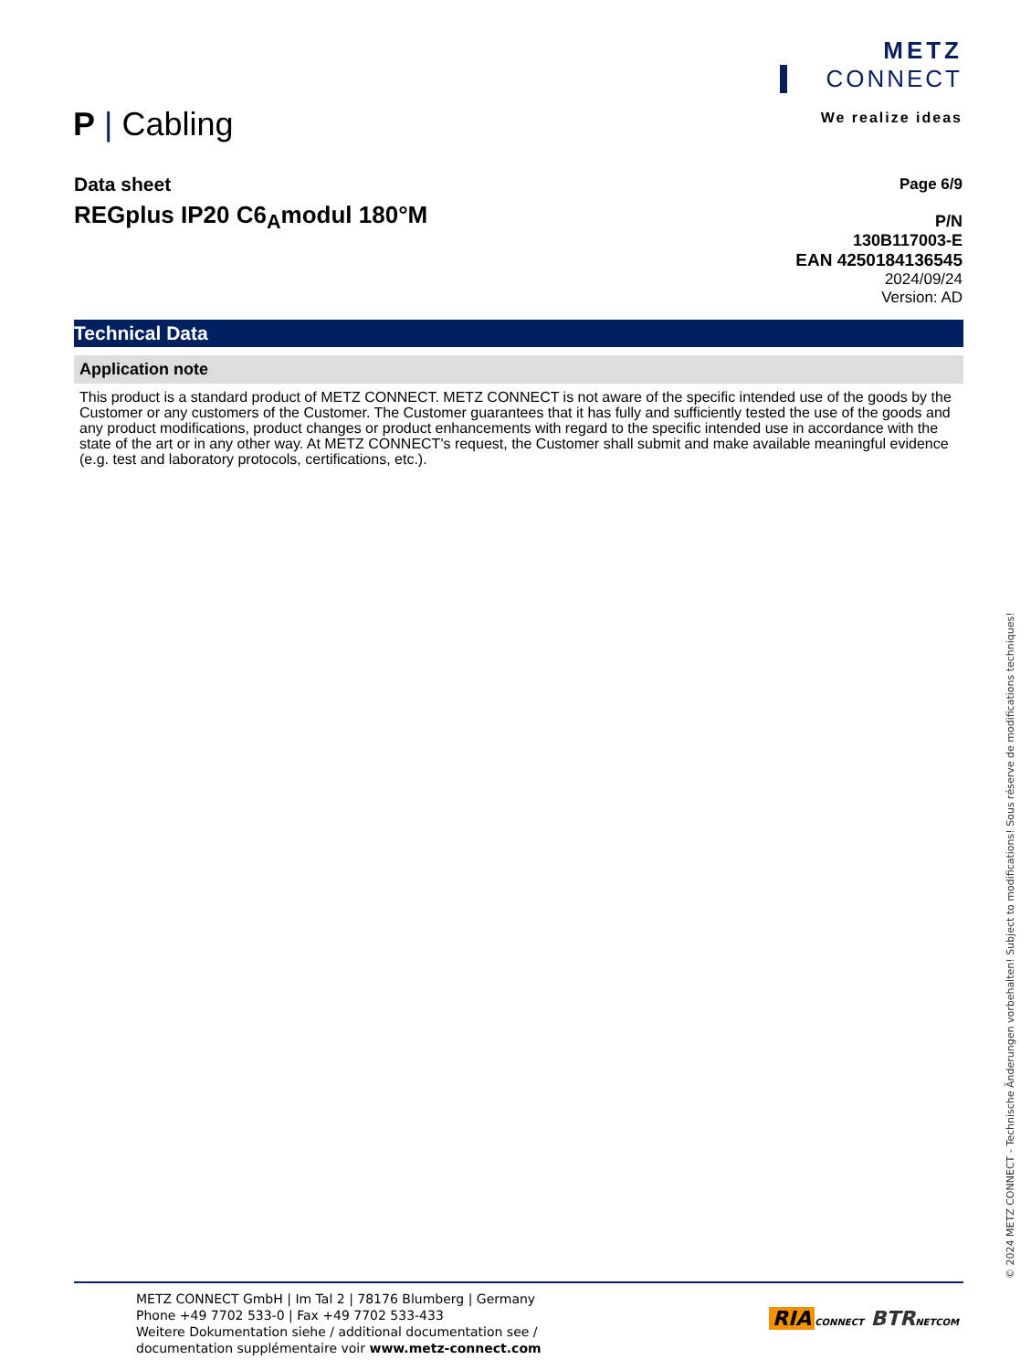METZ
CONNECT
We realize ideas
P | Cabling
Data sheet
REGplus IP20 C6<sub>A</sub>modul 180°M
Page 6/9
P/N
130B117003-E
EAN 4250184136545
2024/09/24
Version: AD
Technical Data
Application note
This product is a standard product of METZ CONNECT. METZ CONNECT is not aware of the specific intended use of the goods by the Customer or any customers of the Customer. The Customer guarantees that it has fully and sufficiently tested the use of the goods and any product modifications, product changes or product enhancements with regard to the specific intended use in accordance with the state of the art or in any other way. At METZ CONNECT's request, the Customer shall submit and make available meaningful evidence (e.g. test and laboratory protocols, certifications, etc.).
METZ CONNECT GmbH | Im Tal 2 | 78176 Blumberg | Germany
Phone +49 7702 533-0 | Fax +49 7702 533-433
Weitere Dokumentation siehe / additional documentation see /
documentation supplémentaire voir www.metz-connect.com
RIA CONNECT BTR NETCOM
© 2024 METZ CONNECT - Technische Änderungen vorbehalten! Subject to modifications! Sous réserve de modifications techniques!